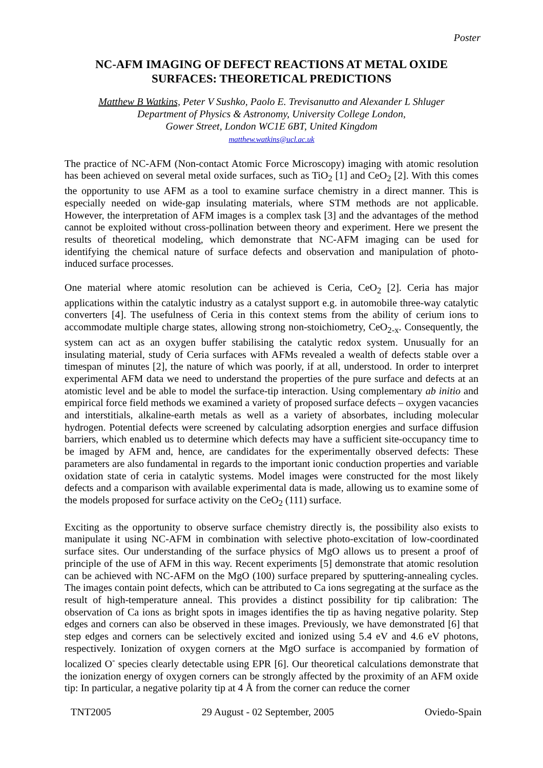Poster
NC-AFM IMAGING OF DEFECT REACTIONS AT METAL OXIDE SURFACES: THEORETICAL PREDICTIONS
Matthew B Watkins, Peter V Sushko, Paolo E. Trevisanutto and Alexander L Shluger
Department of Physics & Astronomy, University College London,
Gower Street, London WC1E 6BT, United Kingdom
matthew.watkins@ucl.ac.uk
The practice of NC-AFM (Non-contact Atomic Force Microscopy) imaging with atomic resolution has been achieved on several metal oxide surfaces, such as TiO<sub>2</sub> [1] and CeO<sub>2</sub> [2]. With this comes the opportunity to use AFM as a tool to examine surface chemistry in a direct manner. This is especially needed on wide-gap insulating materials, where STM methods are not applicable. However, the interpretation of AFM images is a complex task [3] and the advantages of the method cannot be exploited without cross-pollination between theory and experiment. Here we present the results of theoretical modeling, which demonstrate that NC-AFM imaging can be used for identifying the chemical nature of surface defects and observation and manipulation of photo-induced surface processes.
One material where atomic resolution can be achieved is Ceria, CeO<sub>2</sub> [2]. Ceria has major applications within the catalytic industry as a catalyst support e.g. in automobile three-way catalytic converters [4]. The usefulness of Ceria in this context stems from the ability of cerium ions to accommodate multiple charge states, allowing strong non-stoichiometry, CeO<sub>2-x</sub>. Consequently, the system can act as an oxygen buffer stabilising the catalytic redox system. Unusually for an insulating material, study of Ceria surfaces with AFMs revealed a wealth of defects stable over a timespan of minutes [2], the nature of which was poorly, if at all, understood. In order to interpret experimental AFM data we need to understand the properties of the pure surface and defects at an atomistic level and be able to model the surface-tip interaction. Using complementary ab initio and empirical force field methods we examined a variety of proposed surface defects – oxygen vacancies and interstitials, alkaline-earth metals as well as a variety of absorbates, including molecular hydrogen. Potential defects were screened by calculating adsorption energies and surface diffusion barriers, which enabled us to determine which defects may have a sufficient site-occupancy time to be imaged by AFM and, hence, are candidates for the experimentally observed defects: These parameters are also fundamental in regards to the important ionic conduction properties and variable oxidation state of ceria in catalytic systems. Model images were constructed for the most likely defects and a comparison with available experimental data is made, allowing us to examine some of the models proposed for surface activity on the CeO<sub>2</sub> (111) surface.
Exciting as the opportunity to observe surface chemistry directly is, the possibility also exists to manipulate it using NC-AFM in combination with selective photo-excitation of low-coordinated surface sites. Our understanding of the surface physics of MgO allows us to present a proof of principle of the use of AFM in this way. Recent experiments [5] demonstrate that atomic resolution can be achieved with NC-AFM on the MgO (100) surface prepared by sputtering-annealing cycles. The images contain point defects, which can be attributed to Ca ions segregating at the surface as the result of high-temperature anneal. This provides a distinct possibility for tip calibration: The observation of Ca ions as bright spots in images identifies the tip as having negative polarity. Step edges and corners can also be observed in these images. Previously, we have demonstrated [6] that step edges and corners can be selectively excited and ionized using 5.4 eV and 4.6 eV photons, respectively. Ionization of oxygen corners at the MgO surface is accompanied by formation of localized O<sup>-</sup> species clearly detectable using EPR [6]. Our theoretical calculations demonstrate that the ionization energy of oxygen corners can be strongly affected by the proximity of an AFM oxide tip: In particular, a negative polarity tip at 4 Å from the corner can reduce the corner
TNT2005 29 August - 02 September, 2005 Oviedo-Spain